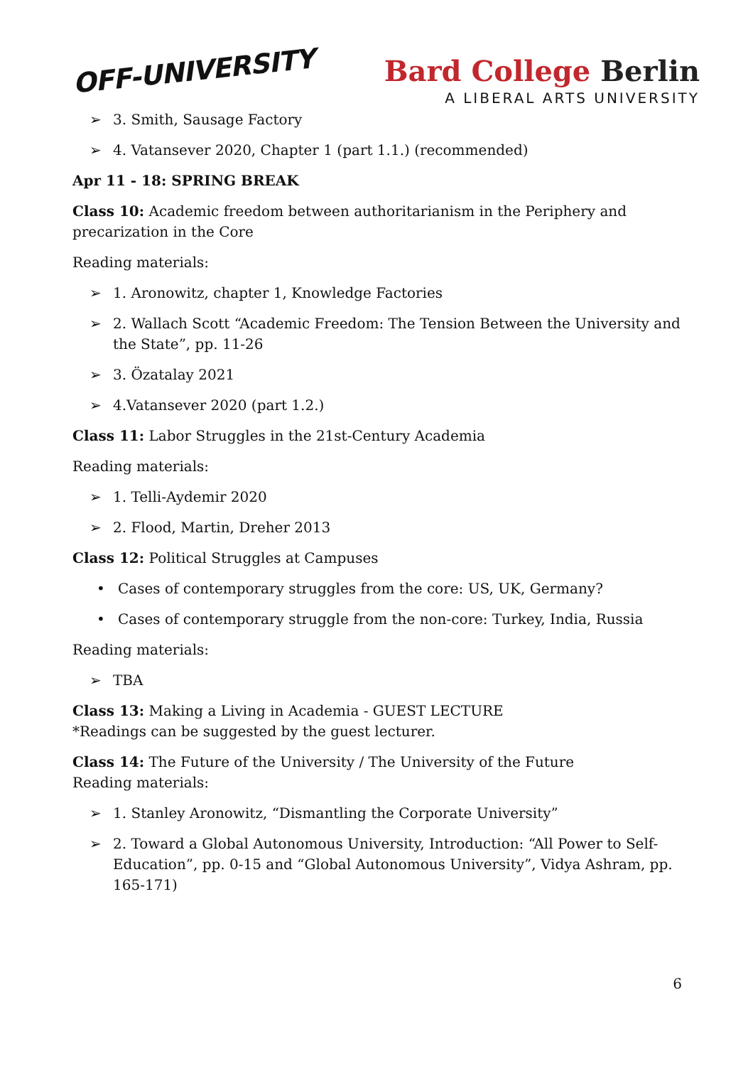OFF-UNIVERSITY
Bard College Berlin
A LIBERAL ARTS UNIVERSITY
➢ 3. Smith, Sausage Factory
➢ 4. Vatansever 2020, Chapter 1 (part 1.1.) (recommended)
Apr 11 - 18: SPRING BREAK
Class 10: Academic freedom between authoritarianism in the Periphery and precarization in the Core
Reading materials:
➢ 1. Aronowitz, chapter 1, Knowledge Factories
➢ 2. Wallach Scott “Academic Freedom: The Tension Between the University and the State”, pp. 11-26
➢ 3. Özatalay 2021
➢ 4.Vatansever 2020 (part 1.2.)
Class 11: Labor Struggles in the 21st-Century Academia
Reading materials:
➢ 1. Telli-Aydemir 2020
➢ 2. Flood, Martin, Dreher 2013
Class 12: Political Struggles at Campuses
• Cases of contemporary struggles from the core: US, UK, Germany?
• Cases of contemporary struggle from the non-core: Turkey, India, Russia
Reading materials:
➢ TBA
Class 13: Making a Living in Academia - GUEST LECTURE
*Readings can be suggested by the guest lecturer.
Class 14: The Future of the University / The University of the Future
Reading materials:
➢ 1. Stanley Aronowitz, “Dismantling the Corporate University”
➢ 2. Toward a Global Autonomous University, Introduction: “All Power to Self-Education”, pp. 0-15 and “Global Autonomous University”, Vidya Ashram, pp. 165-171)
6